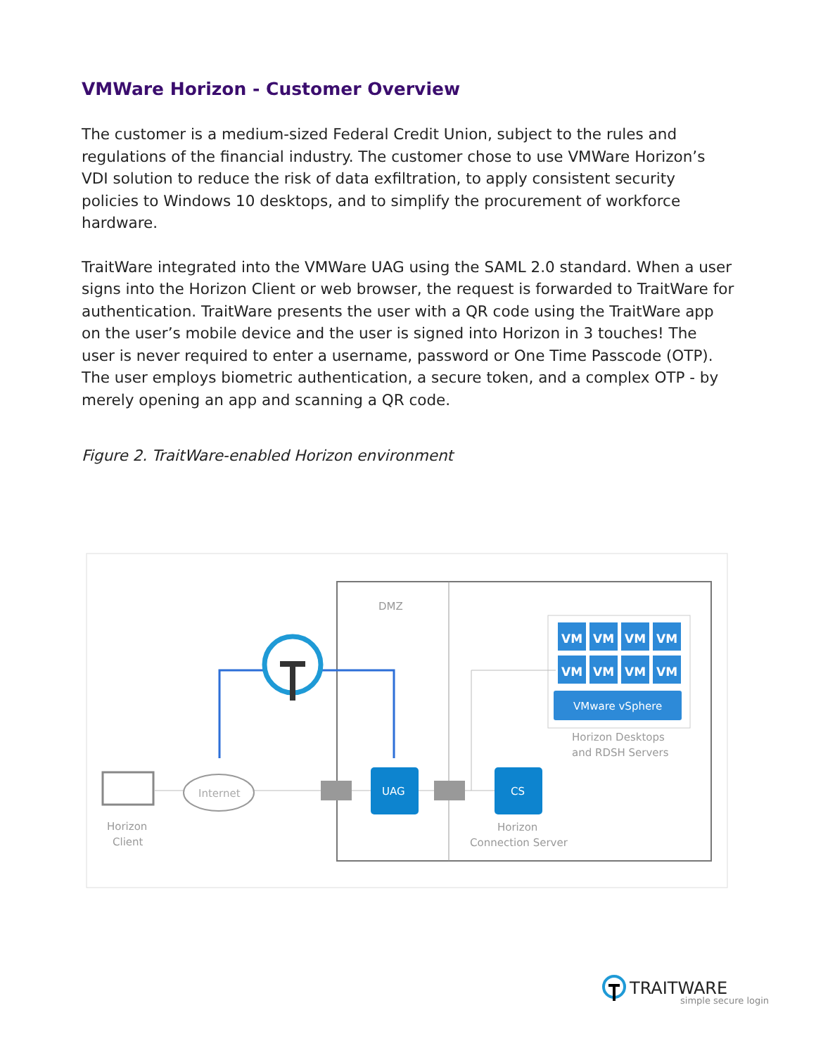VMWare Horizon - Customer Overview
The customer is a medium-sized Federal Credit Union, subject to the rules and regulations of the financial industry. The customer chose to use VMWare Horizon’s VDI solution to reduce the risk of data exfiltration, to apply consistent security policies to Windows 10 desktops, and to simplify the procurement of workforce hardware.
TraitWare integrated into the VMWare UAG using the SAML 2.0 standard. When a user signs into the Horizon Client or web browser, the request is forwarded to TraitWare for authentication. TraitWare presents the user with a QR code using the TraitWare app on the user’s mobile device and the user is signed into Horizon in 3 touches! The user is never required to enter a username, password or One Time Passcode (OTP). The user employs biometric authentication, a secure token, and a complex OTP - by merely opening an app and scanning a QR code.
Figure 2. TraitWare-enabled Horizon environment
DMZ
VM
VM
VM
VM
VM
VM
VM
VM
VMware vSphere
UAG
CS
Horizon Desktops
and RDSH Servers
Internet
Horizon
Client
Horizon
Connection Server
TRAITWARE
simple secure login